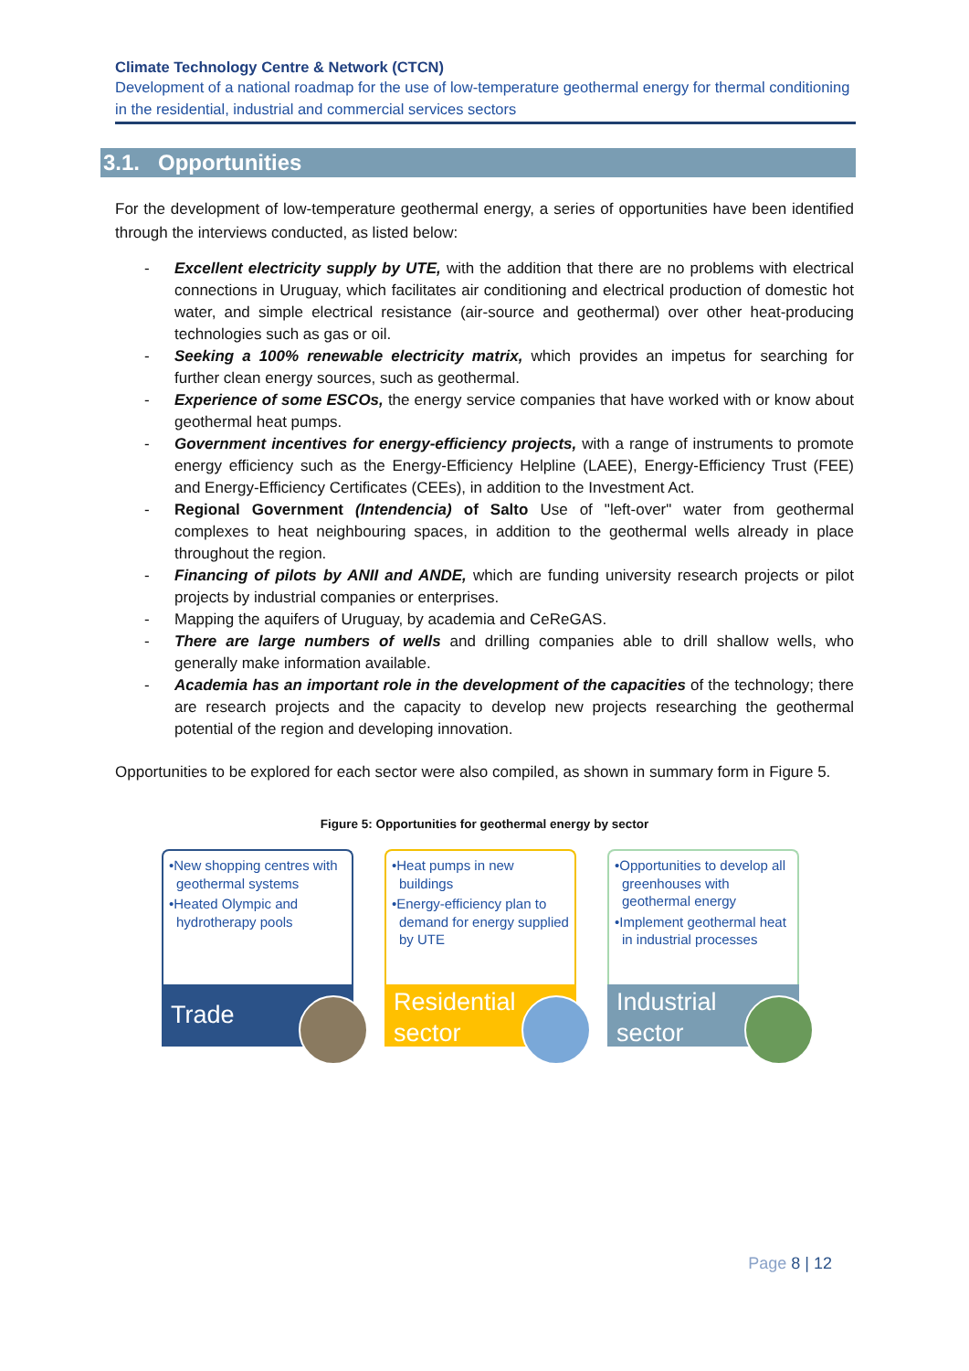Climate Technology Centre & Network (CTCN)
Development of a national roadmap for the use of low-temperature geothermal energy for thermal conditioning in the residential, industrial and commercial services sectors
3.1. Opportunities
For the development of low-temperature geothermal energy, a series of opportunities have been identified through the interviews conducted, as listed below:
- Excellent electricity supply by UTE, with the addition that there are no problems with electrical connections in Uruguay, which facilitates air conditioning and electrical production of domestic hot water, and simple electrical resistance (air-source and geothermal) over other heat-producing technologies such as gas or oil.
- Seeking a 100% renewable electricity matrix, which provides an impetus for searching for further clean energy sources, such as geothermal.
- Experience of some ESCOs, the energy service companies that have worked with or know about geothermal heat pumps.
- Government incentives for energy-efficiency projects, with a range of instruments to promote energy efficiency such as the Energy-Efficiency Helpline (LAEE), Energy-Efficiency Trust (FEE) and Energy-Efficiency Certificates (CEEs), in addition to the Investment Act.
- Regional Government (Intendencia) of Salto Use of "left-over" water from geothermal complexes to heat neighbouring spaces, in addition to the geothermal wells already in place throughout the region.
- Financing of pilots by ANII and ANDE, which are funding university research projects or pilot projects by industrial companies or enterprises.
- Mapping the aquifers of Uruguay, by academia and CeReGAS.
- There are large numbers of wells and drilling companies able to drill shallow wells, who generally make information available.
- Academia has an important role in the development of the capacities of the technology; there are research projects and the capacity to develop new projects researching the geothermal potential of the region and developing innovation.
Opportunities to be explored for each sector were also compiled, as shown in summary form in Figure 5.
Figure 5: Opportunities for geothermal energy by sector
•New shopping centres with geothermal systems
•Heated Olympic and hydrotherapy pools
Trade
•Heat pumps in new buildings
•Energy-efficiency plan to demand for energy supplied by UTE
Residential sector
•Opportunities to develop all greenhouses with geothermal energy
•Implement geothermal heat in industrial processes
Industrial sector
Page 8 | 12